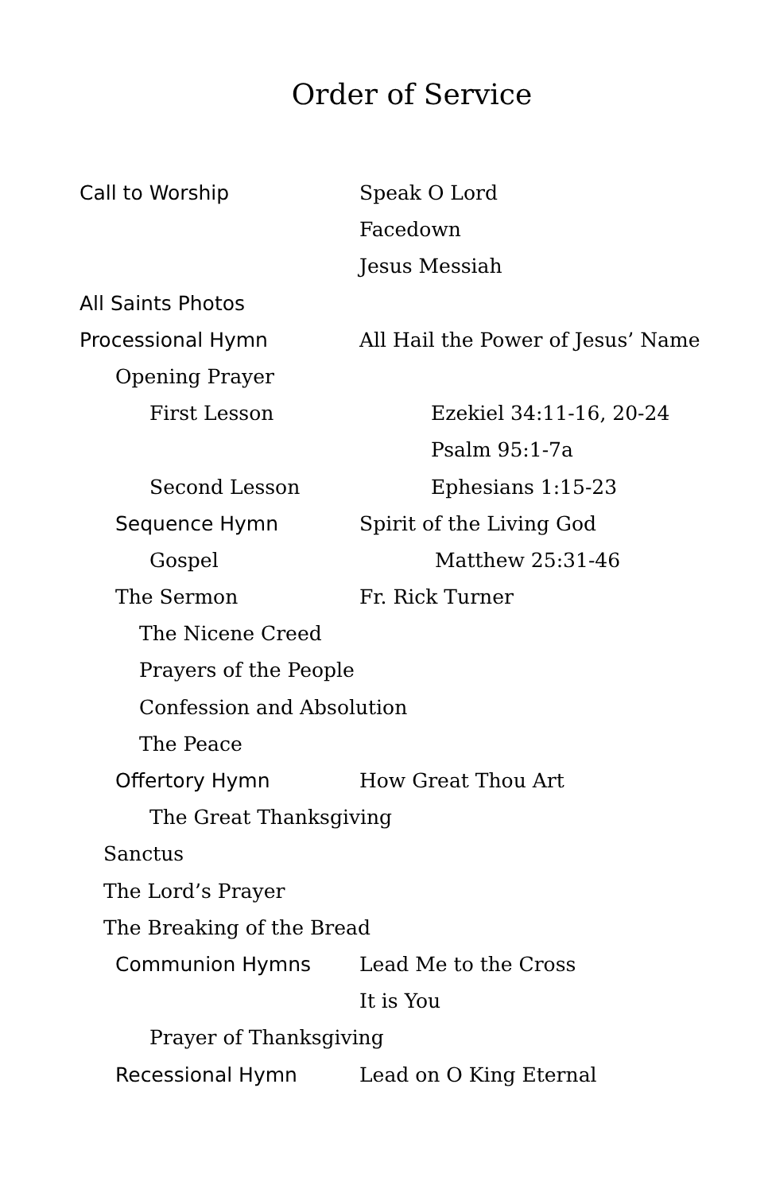Order of Service
Call to Worship Speak O Lord
Facedown
Jesus Messiah
All Saints Photos
Processional Hymn All Hail the Power of Jesus’ Name
Opening Prayer
First Lesson Ezekiel 34:11-16, 20-24
Psalm 95:1-7a
Second Lesson Ephesians 1:15-23
Sequence Hymn Spirit of the Living God
Gospel Matthew 25:31-46
The Sermon Fr. Rick Turner
The Nicene Creed
Prayers of the People
Confession and Absolution
The Peace
Offertory Hymn How Great Thou Art
The Great Thanksgiving
Sanctus
The Lord’s Prayer
The Breaking of the Bread
Communion Hymns Lead Me to the Cross
It is You
Prayer of Thanksgiving
Recessional Hymn Lead on O King Eternal